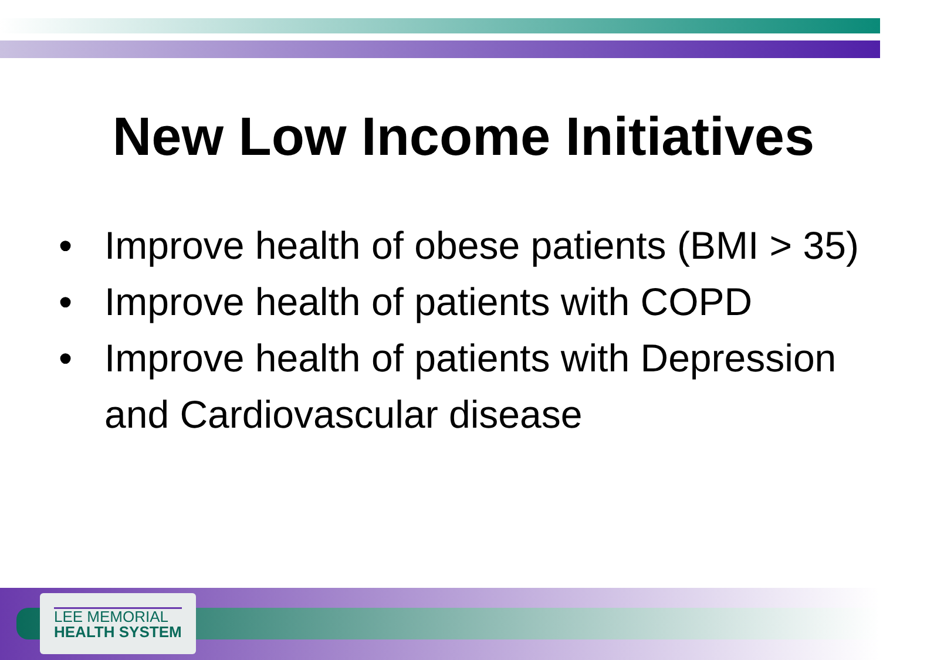New Low Income Initiatives
• Improve health of obese patients (BMI > 35)
• Improve health of patients with COPD
• Improve health of patients with Depression and Cardiovascular disease
LEE MEMORIAL
HEALTH SYSTEM